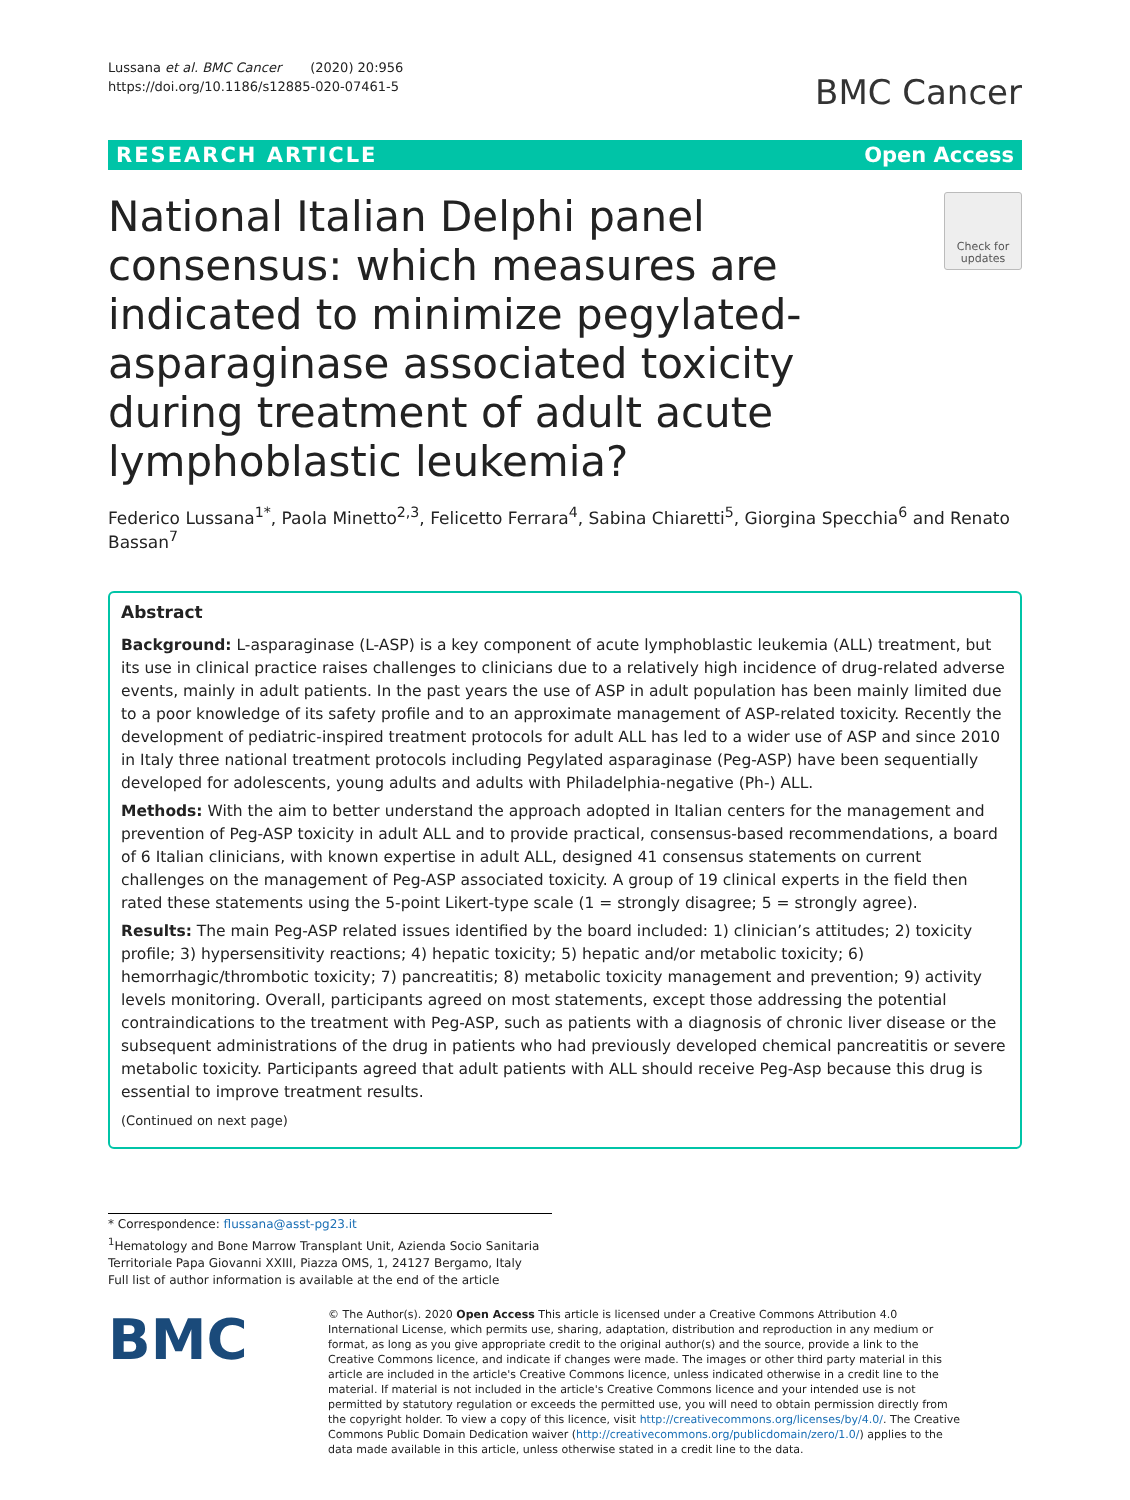Lussana et al. BMC Cancer (2020) 20:956
https://doi.org/10.1186/s12885-020-07461-5
BMC Cancer
RESEARCH ARTICLE Open Access
National Italian Delphi panel consensus: which measures are indicated to minimize pegylated-asparaginase associated toxicity during treatment of adult acute lymphoblastic leukemia?
Check for updates
Federico Lussana<sup>1*</sup>, Paola Minetto<sup>2,3</sup>, Felicetto Ferrara<sup>4</sup>, Sabina Chiaretti<sup>5</sup>, Giorgina Specchia<sup>6</sup> and Renato Bassan<sup>7</sup>
Abstract
Background: L-asparaginase (L-ASP) is a key component of acute lymphoblastic leukemia (ALL) treatment, but its use in clinical practice raises challenges to clinicians due to a relatively high incidence of drug-related adverse events, mainly in adult patients. In the past years the use of ASP in adult population has been mainly limited due to a poor knowledge of its safety profile and to an approximate management of ASP-related toxicity. Recently the development of pediatric-inspired treatment protocols for adult ALL has led to a wider use of ASP and since 2010 in Italy three national treatment protocols including Pegylated asparaginase (Peg-ASP) have been sequentially developed for adolescents, young adults and adults with Philadelphia-negative (Ph-) ALL.
Methods: With the aim to better understand the approach adopted in Italian centers for the management and prevention of Peg-ASP toxicity in adult ALL and to provide practical, consensus-based recommendations, a board of 6 Italian clinicians, with known expertise in adult ALL, designed 41 consensus statements on current challenges on the management of Peg-ASP associated toxicity. A group of 19 clinical experts in the field then rated these statements using the 5-point Likert-type scale (1 = strongly disagree; 5 = strongly agree).
Results: The main Peg-ASP related issues identified by the board included: 1) clinician’s attitudes; 2) toxicity profile; 3) hypersensitivity reactions; 4) hepatic toxicity; 5) hepatic and/or metabolic toxicity; 6) hemorrhagic/thrombotic toxicity; 7) pancreatitis; 8) metabolic toxicity management and prevention; 9) activity levels monitoring. Overall, participants agreed on most statements, except those addressing the potential contraindications to the treatment with Peg-ASP, such as patients with a diagnosis of chronic liver disease or the subsequent administrations of the drug in patients who had previously developed chemical pancreatitis or severe metabolic toxicity. Participants agreed that adult patients with ALL should receive Peg-Asp because this drug is essential to improve treatment results.
(Continued on next page)
* Correspondence: flussana@asst-pg23.it
<sup>1</sup> Hematology and Bone Marrow Transplant Unit, Azienda Socio Sanitaria Territoriale Papa Giovanni XXIII, Piazza OMS, 1, 24127 Bergamo, Italy
Full list of author information is available at the end of the article
BMC
© The Author(s). 2020 Open Access This article is licensed under a Creative Commons Attribution 4.0 International License, which permits use, sharing, adaptation, distribution and reproduction in any medium or format, as long as you give appropriate credit to the original author(s) and the source, provide a link to the Creative Commons licence, and indicate if changes were made. The images or other third party material in this article are included in the article's Creative Commons licence, unless indicated otherwise in a credit line to the material. If material is not included in the article's Creative Commons licence and your intended use is not permitted by statutory regulation or exceeds the permitted use, you will need to obtain permission directly from the copyright holder. To view a copy of this licence, visit http://creativecommons.org/licenses/by/4.0/. The Creative Commons Public Domain Dedication waiver (http://creativecommons.org/publicdomain/zero/1.0/) applies to the data made available in this article, unless otherwise stated in a credit line to the data.